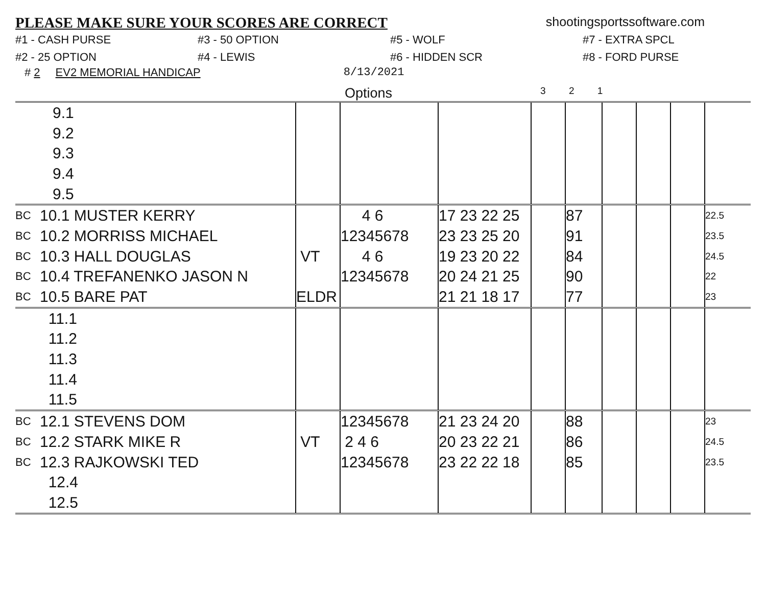PLEASE MAKE SURE YOUR SCORES ARE CORRECT shootingsportssoftware.com
#1 - CASH PURSE #3 - 50 OPTION #5 - WOLF #7 - EXTRA SPCL #2 - 25 OPTION #4 - LEWIS #6 - HIDDEN SCR #8 - FORD PURSE
# 2 EV2 MEMORIAL HANDICAP 8/13/2021
Options 3 2 1
| | 9.1 | | | | | | | | | |
| | 9.2 | | | | | | | | | |
| | 9.3 | | | | | | | | | |
| | 9.4 | | | | | | | | | |
| | 9.5 | | | | | | | | | |
| BC | 10.1 MUSTER KERRY | | 4 6 | 17 23 22 25 | | 87 | | | | 22.5 |
| BC | 10.2 MORRISS MICHAEL | | 12345678 | 23 23 25 20 | | 91 | | | | 23.5 |
| BC | 10.3 HALL DOUGLAS | VT | 4 6 | 19 23 20 22 | | 84 | | | | 24.5 |
| BC | 10.4 TREFANENKO JASON N | | 12345678 | 20 24 21 25 | | 90 | | | | 22 |
| BC | 10.5 BARE PAT | ELDR | | 21 21 18 17 | | 77 | | | | 23 |
| | 11.1 | | | | | | | | | |
| | 11.2 | | | | | | | | | |
| | 11.3 | | | | | | | | | |
| | 11.4 | | | | | | | | | |
| | 11.5 | | | | | | | | | |
| BC | 12.1 STEVENS DOM | | 12345678 | 21 23 24 20 | | 88 | | | | 23 |
| BC | 12.2 STARK MIKE R | VT | 2 4 6 | 20 23 22 21 | | 86 | | | | 24.5 |
| BC | 12.3 RAJKOWSKI TED | | 12345678 | 23 22 22 18 | | 85 | | | | 23.5 |
| | 12.4 | | | | | | | | | |
| | 12.5 | | | | | | | | | |